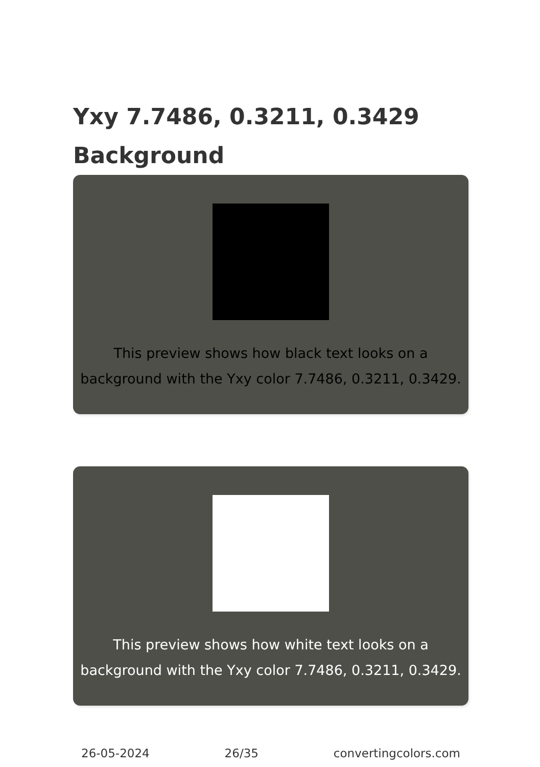Yxy 7.7486, 0.3211, 0.3429
Background
This preview shows how black text looks on a background with the Yxy color 7.7486, 0.3211, 0.3429.
This preview shows how white text looks on a background with the Yxy color 7.7486, 0.3211, 0.3429.
26-05-2024 26/35 convertingcolors.com